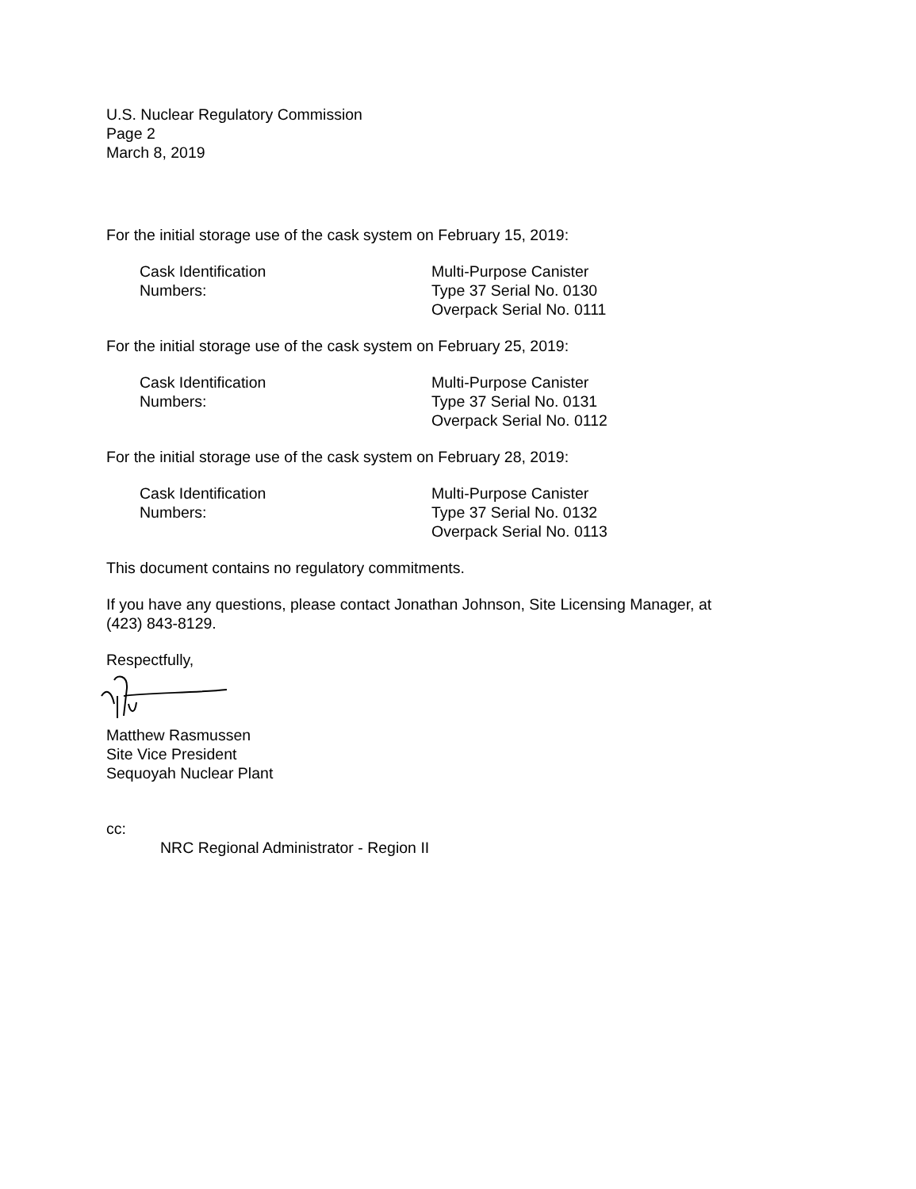U.S. Nuclear Regulatory Commission
Page 2
March 8, 2019
For the initial storage use of the cask system on February 15, 2019:
Cask Identification
Numbers:
Multi-Purpose Canister
Type 37 Serial No. 0130
Overpack Serial No. 0111
For the initial storage use of the cask system on February 25, 2019:
Cask Identification
Numbers:
Multi-Purpose Canister
Type 37 Serial No. 0131
Overpack Serial No. 0112
For the initial storage use of the cask system on February 28, 2019:
Cask Identification
Numbers:
Multi-Purpose Canister
Type 37 Serial No. 0132
Overpack Serial No. 0113
This document contains no regulatory commitments.
If you have any questions, please contact Jonathan Johnson, Site Licensing Manager, at
(423) 843-8129.
Respectfully,
Matthew Rasmussen
Site Vice President
Sequoyah Nuclear Plant
cc:
NRC Regional Administrator - Region II